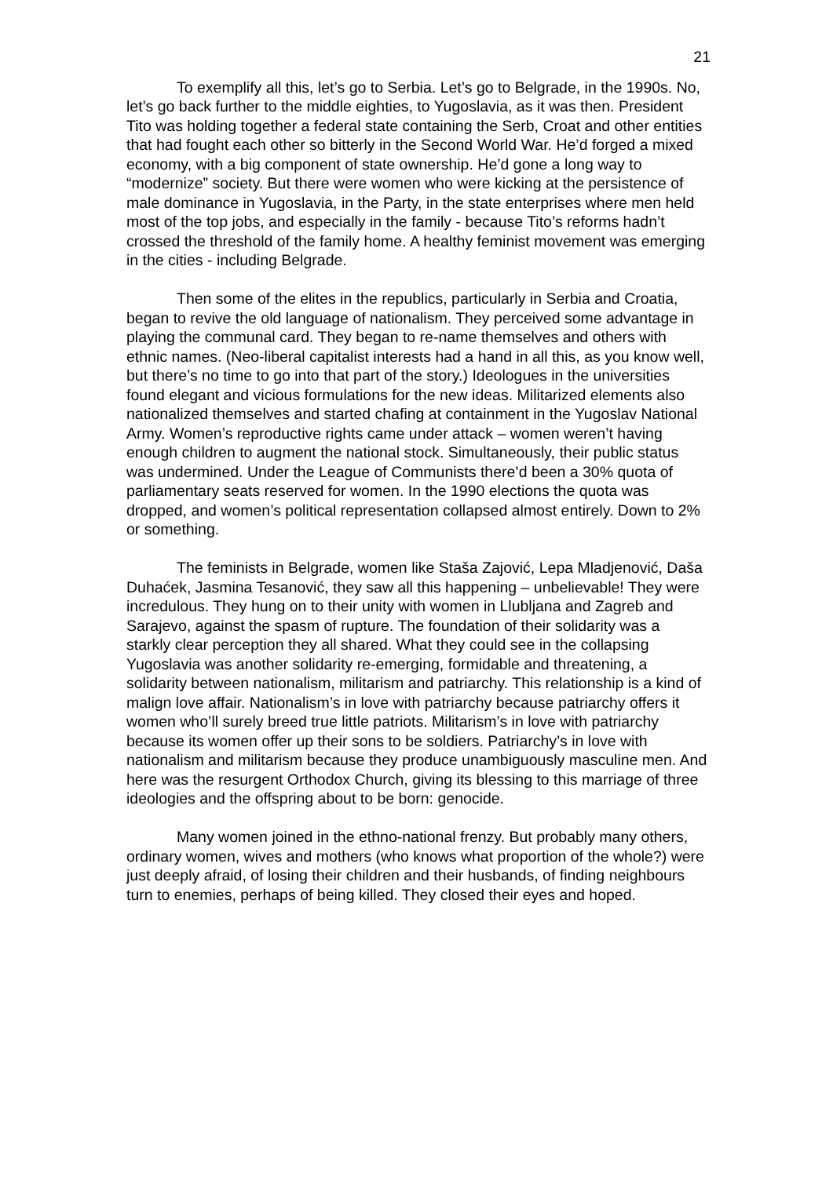21
To exemplify all this, let’s go to Serbia. Let’s go to Belgrade, in the 1990s. No, let’s go back further to the middle eighties, to Yugoslavia, as it was then. President Tito was holding together a federal state containing the Serb, Croat and other entities that had fought each other so bitterly in the Second World War. He’d forged a mixed economy, with a big component of state ownership. He’d gone a long way to “modernize” society. But there were women who were kicking at the persistence of male dominance in Yugoslavia, in the Party, in the state enterprises where men held most of the top jobs, and especially in the family - because Tito’s reforms hadn’t crossed the threshold of the family home. A healthy feminist movement was emerging in the cities - including Belgrade.
Then some of the elites in the republics, particularly in Serbia and Croatia, began to revive the old language of nationalism. They perceived some advantage in playing the communal card. They began to re-name themselves and others with ethnic names. (Neo-liberal capitalist interests had a hand in all this, as you know well, but there’s no time to go into that part of the story.) Ideologues in the universities found elegant and vicious formulations for the new ideas. Militarized elements also nationalized themselves and started chafing at containment in the Yugoslav National Army. Women’s reproductive rights came under attack – women weren’t having enough children to augment the national stock. Simultaneously, their public status was undermined. Under the League of Communists there’d been a 30% quota of parliamentary seats reserved for women. In the 1990 elections the quota was dropped, and women’s political representation collapsed almost entirely. Down to 2% or something.
The feminists in Belgrade, women like Staša Zajović, Lepa Mladjenović, Daša Duhaćek, Jasmina Tesanović, they saw all this happening – unbelievable! They were incredulous. They hung on to their unity with women in Llubljana and Zagreb and Sarajevo, against the spasm of rupture. The foundation of their solidarity was a starkly clear perception they all shared. What they could see in the collapsing Yugoslavia was another solidarity re-emerging, formidable and threatening, a solidarity between nationalism, militarism and patriarchy. This relationship is a kind of malign love affair. Nationalism’s in love with patriarchy because patriarchy offers it women who’ll surely breed true little patriots. Militarism’s in love with patriarchy because its women offer up their sons to be soldiers. Patriarchy’s in love with nationalism and militarism because they produce unambiguously masculine men. And here was the resurgent Orthodox Church, giving its blessing to this marriage of three ideologies and the offspring about to be born: genocide.
Many women joined in the ethno-national frenzy. But probably many others, ordinary women, wives and mothers (who knows what proportion of the whole?) were just deeply afraid, of losing their children and their husbands, of finding neighbours turn to enemies, perhaps of being killed. They closed their eyes and hoped.